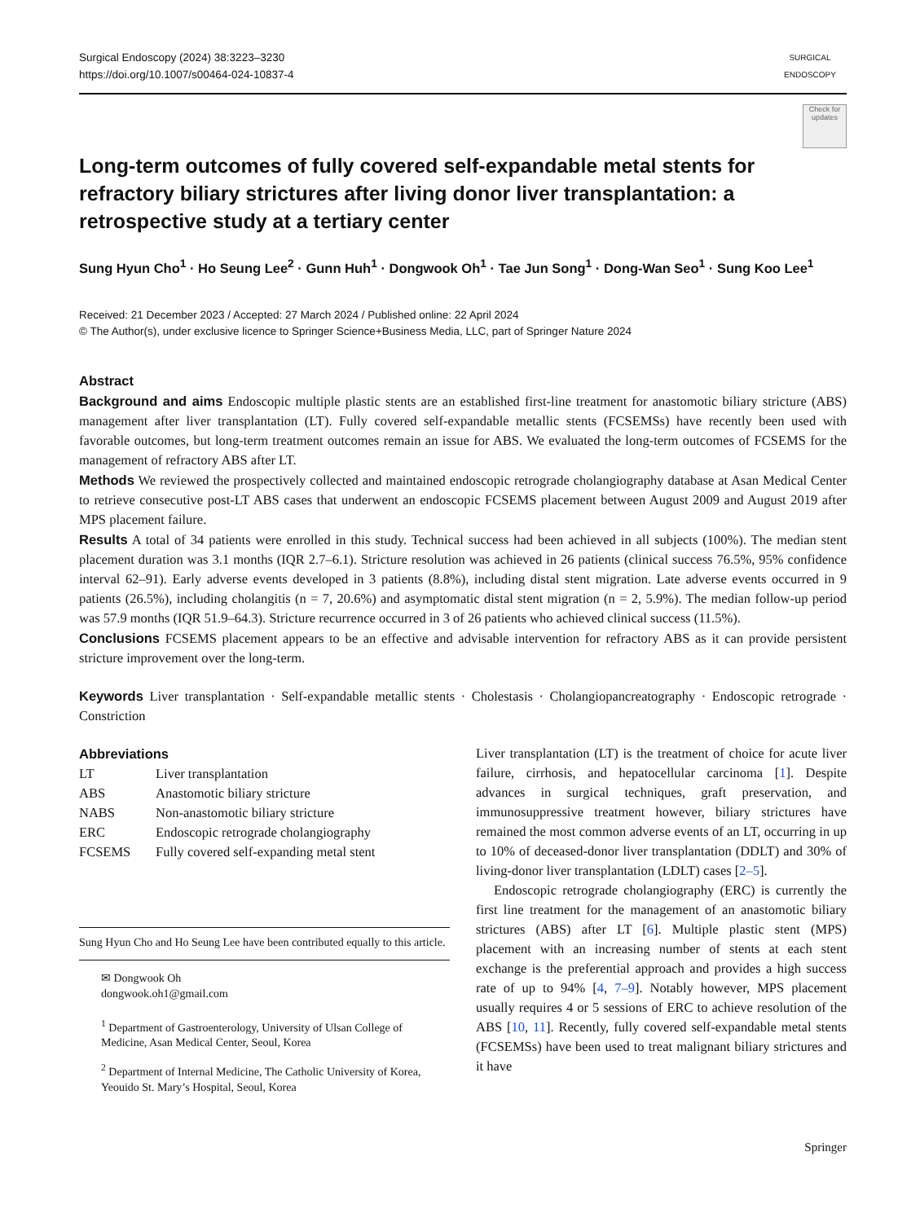Surgical Endoscopy (2024) 38:3223–3230
https://doi.org/10.1007/s00464-024-10837-4
SURGICAL ENDOSCOPY
Check for updates
Long-term outcomes of fully covered self-expandable metal stents for refractory biliary strictures after living donor liver transplantation: a retrospective study at a tertiary center
Sung Hyun Cho<sup>1</sup> · Ho Seung Lee<sup>2</sup> · Gunn Huh<sup>1</sup> · Dongwook Oh<sup>1</sup> · Tae Jun Song<sup>1</sup> · Dong-Wan Seo<sup>1</sup> · Sung Koo Lee<sup>1</sup>
Received: 21 December 2023 / Accepted: 27 March 2024 / Published online: 22 April 2024
© The Author(s), under exclusive licence to Springer Science+Business Media, LLC, part of Springer Nature 2024
Abstract
Background and aims Endoscopic multiple plastic stents are an established first-line treatment for anastomotic biliary stricture (ABS) management after liver transplantation (LT). Fully covered self-expandable metallic stents (FCSEMSs) have recently been used with favorable outcomes, but long-term treatment outcomes remain an issue for ABS. We evaluated the long-term outcomes of FCSEMS for the management of refractory ABS after LT.
Methods We reviewed the prospectively collected and maintained endoscopic retrograde cholangiography database at Asan Medical Center to retrieve consecutive post-LT ABS cases that underwent an endoscopic FCSEMS placement between August 2009 and August 2019 after MPS placement failure.
Results A total of 34 patients were enrolled in this study. Technical success had been achieved in all subjects (100%). The median stent placement duration was 3.1 months (IQR 2.7–6.1). Stricture resolution was achieved in 26 patients (clinical success 76.5%, 95% confidence interval 62–91). Early adverse events developed in 3 patients (8.8%), including distal stent migration. Late adverse events occurred in 9 patients (26.5%), including cholangitis (n = 7, 20.6%) and asymptomatic distal stent migration (n = 2, 5.9%). The median follow-up period was 57.9 months (IQR 51.9–64.3). Stricture recurrence occurred in 3 of 26 patients who achieved clinical success (11.5%).
Conclusions FCSEMS placement appears to be an effective and advisable intervention for refractory ABS as it can provide persistent stricture improvement over the long-term.
Keywords Liver transplantation · Self-expandable metallic stents · Cholestasis · Cholangiopancreatography · Endoscopic retrograde · Constriction
Abbreviations
| LT | Liver transplantation |
| ABS | Anastomotic biliary stricture |
| NABS | Non-anastomotic biliary stricture |
| ERC | Endoscopic retrograde cholangiography |
| FCSEMS | Fully covered self-expanding metal stent |
Sung Hyun Cho and Ho Seung Lee have been contributed equally to this article.
✉ Dongwook Oh
dongwook.oh1@gmail.com
<sup>1</sup> Department of Gastroenterology, University of Ulsan College of Medicine, Asan Medical Center, Seoul, Korea
<sup>2</sup> Department of Internal Medicine, The Catholic University of Korea, Yeouido St. Mary’s Hospital, Seoul, Korea
Liver transplantation (LT) is the treatment of choice for acute liver failure, cirrhosis, and hepatocellular carcinoma [1]. Despite advances in surgical techniques, graft preservation, and immunosuppressive treatment however, biliary strictures have remained the most common adverse events of an LT, occurring in up to 10% of deceased-donor liver transplantation (DDLT) and 30% of living-donor liver transplantation (LDLT) cases [2–5].
Endoscopic retrograde cholangiography (ERC) is currently the first line treatment for the management of an anastomotic biliary strictures (ABS) after LT [6]. Multiple plastic stent (MPS) placement with an increasing number of stents at each stent exchange is the preferential approach and provides a high success rate of up to 94% [4, 7–9]. Notably however, MPS placement usually requires 4 or 5 sessions of ERC to achieve resolution of the ABS [10, 11]. Recently, fully covered self-expandable metal stents (FCSEMSs) have been used to treat malignant biliary strictures and it have
Springer